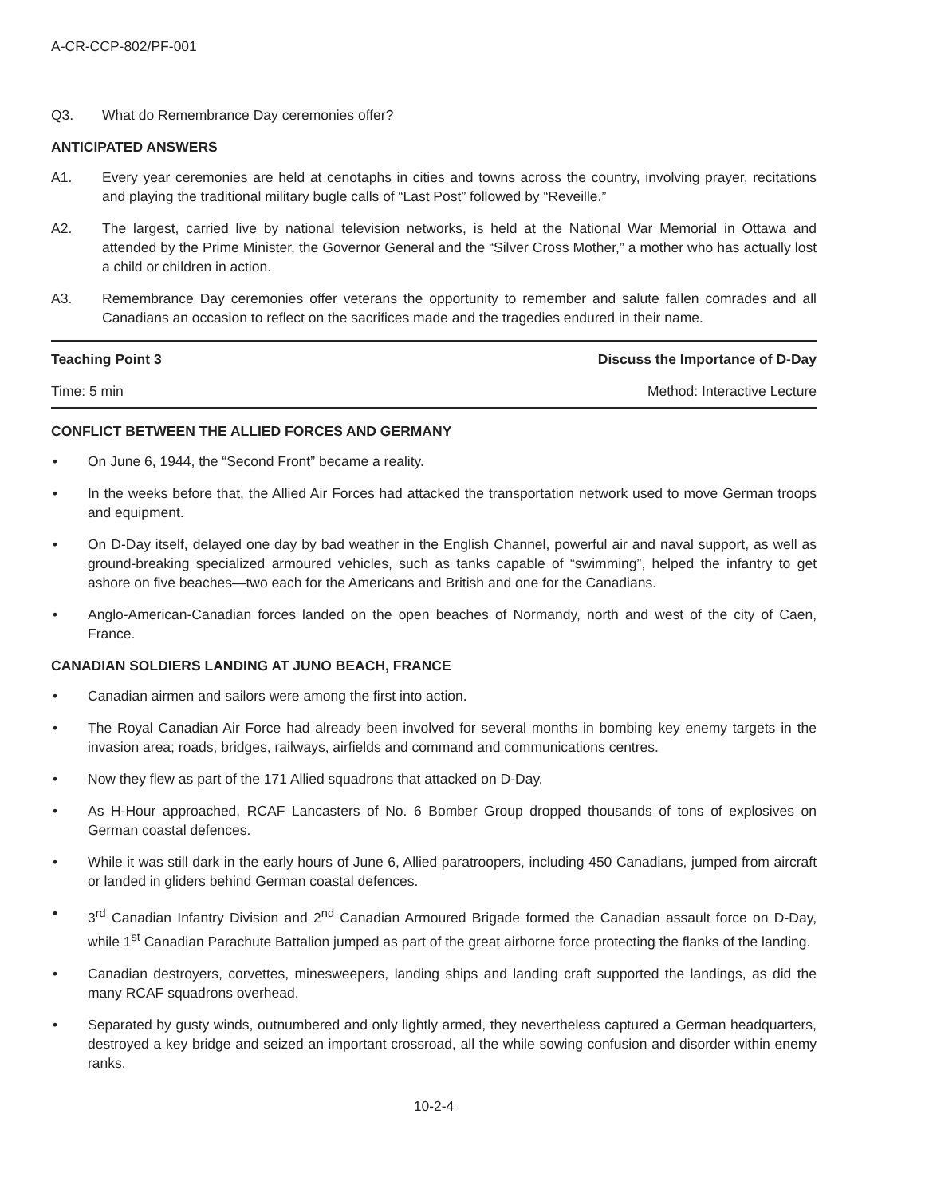A-CR-CCP-802/PF-001
Q3. What do Remembrance Day ceremonies offer?
ANTICIPATED ANSWERS
A1. Every year ceremonies are held at cenotaphs in cities and towns across the country, involving prayer, recitations and playing the traditional military bugle calls of “Last Post” followed by “Reveille.”
A2. The largest, carried live by national television networks, is held at the National War Memorial in Ottawa and attended by the Prime Minister, the Governor General and the “Silver Cross Mother,” a mother who has actually lost a child or children in action.
A3. Remembrance Day ceremonies offer veterans the opportunity to remember and salute fallen comrades and all Canadians an occasion to reflect on the sacrifices made and the tragedies endured in their name.
| Teaching Point 3 | Discuss the Importance of D-Day |
| Time: 5 min | Method: Interactive Lecture |
CONFLICT BETWEEN THE ALLIED FORCES AND GERMANY
• On June 6, 1944, the “Second Front” became a reality.
• In the weeks before that, the Allied Air Forces had attacked the transportation network used to move German troops and equipment.
• On D-Day itself, delayed one day by bad weather in the English Channel, powerful air and naval support, as well as ground-breaking specialized armoured vehicles, such as tanks capable of “swimming”, helped the infantry to get ashore on five beaches—two each for the Americans and British and one for the Canadians.
• Anglo-American-Canadian forces landed on the open beaches of Normandy, north and west of the city of Caen, France.
CANADIAN SOLDIERS LANDING AT JUNO BEACH, FRANCE
• Canadian airmen and sailors were among the first into action.
• The Royal Canadian Air Force had already been involved for several months in bombing key enemy targets in the invasion area; roads, bridges, railways, airfields and command and communications centres.
• Now they flew as part of the 171 Allied squadrons that attacked on D-Day.
• As H-Hour approached, RCAF Lancasters of No. 6 Bomber Group dropped thousands of tons of explosives on German coastal defences.
• While it was still dark in the early hours of June 6, Allied paratroopers, including 450 Canadians, jumped from aircraft or landed in gliders behind German coastal defences.
• 3<sup>rd</sup> Canadian Infantry Division and 2<sup>nd</sup> Canadian Armoured Brigade formed the Canadian assault force on D-Day, while 1<sup>st</sup> Canadian Parachute Battalion jumped as part of the great airborne force protecting the flanks of the landing.
• Canadian destroyers, corvettes, minesweepers, landing ships and landing craft supported the landings, as did the many RCAF squadrons overhead.
• Separated by gusty winds, outnumbered and only lightly armed, they nevertheless captured a German headquarters, destroyed a key bridge and seized an important crossroad, all the while sowing confusion and disorder within enemy ranks.
10-2-4